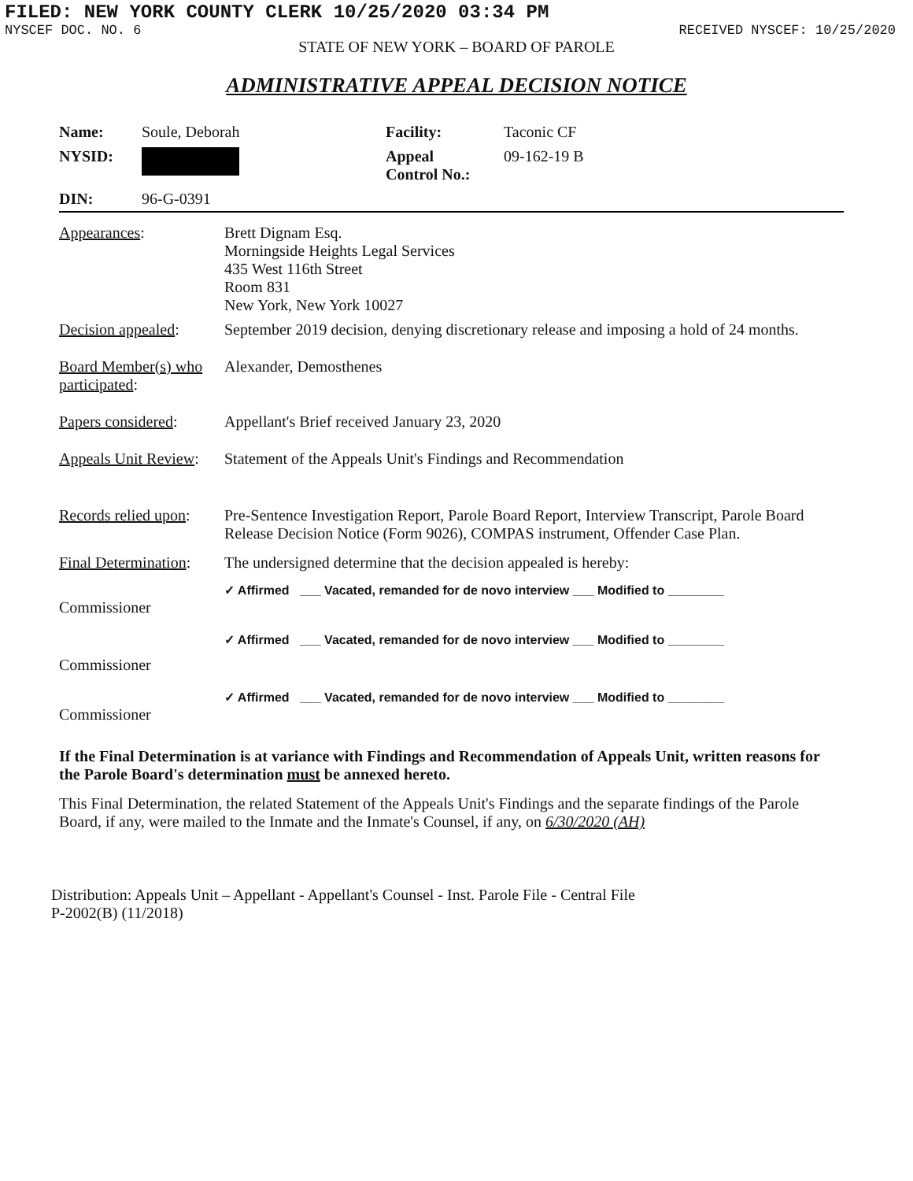FILED: NEW YORK COUNTY CLERK 10/25/2020 03:34 PM
NYSCEF DOC. NO. 6 RECEIVED NYSCEF: 10/25/2020
STATE OF NEW YORK – BOARD OF PAROLE
ADMINISTRATIVE APPEAL DECISION NOTICE
| Name: | Soule, Deborah | Facility: | Taconic CF |
| NYSID: | | Appeal Control No.: | 09-162-19 B |
| DIN: | 96-G-0391 | | |
| Appearances : | Brett Dignam Esq. Morningside Heights Legal Services 435 West 116th Street Room 831 New York, New York 10027 |
| Decision appealed : | September 2019 decision, denying discretionary release and imposing a hold of 24 months. |
| Board Member(s) who participated : | Alexander, Demosthenes |
| Papers considered : | Appellant's Brief received January 23, 2020 |
| Appeals Unit Review : | Statement of the Appeals Unit's Findings and Recommendation |
| Records relied upon : | Pre-Sentence Investigation Report, Parole Board Report, Interview Transcript, Parole Board Release Decision Notice (Form 9026), COMPAS instrument, Offender Case Plan. |
| Final Determination : | The undersigned determine that the decision appealed is hereby: |
| Commissioner | ✓ Affirmed ___ Vacated, remanded for de novo interview ___ Modified to ________ |
| Commissioner | ✓ Affirmed ___ Vacated, remanded for de novo interview ___ Modified to ________ |
| Commissioner | ✓ Affirmed ___ Vacated, remanded for de novo interview ___ Modified to ________ |
If the Final Determination is at variance with Findings and Recommendation of Appeals Unit, written reasons for the Parole Board's determination must be annexed hereto.
This Final Determination, the related Statement of the Appeals Unit's Findings and the separate findings of the Parole Board, if any, were mailed to the Inmate and the Inmate's Counsel, if any, on 6/30/2020 (AH)
Distribution: Appeals Unit – Appellant - Appellant's Counsel - Inst. Parole File - Central File
P-2002(B) (11/2018)